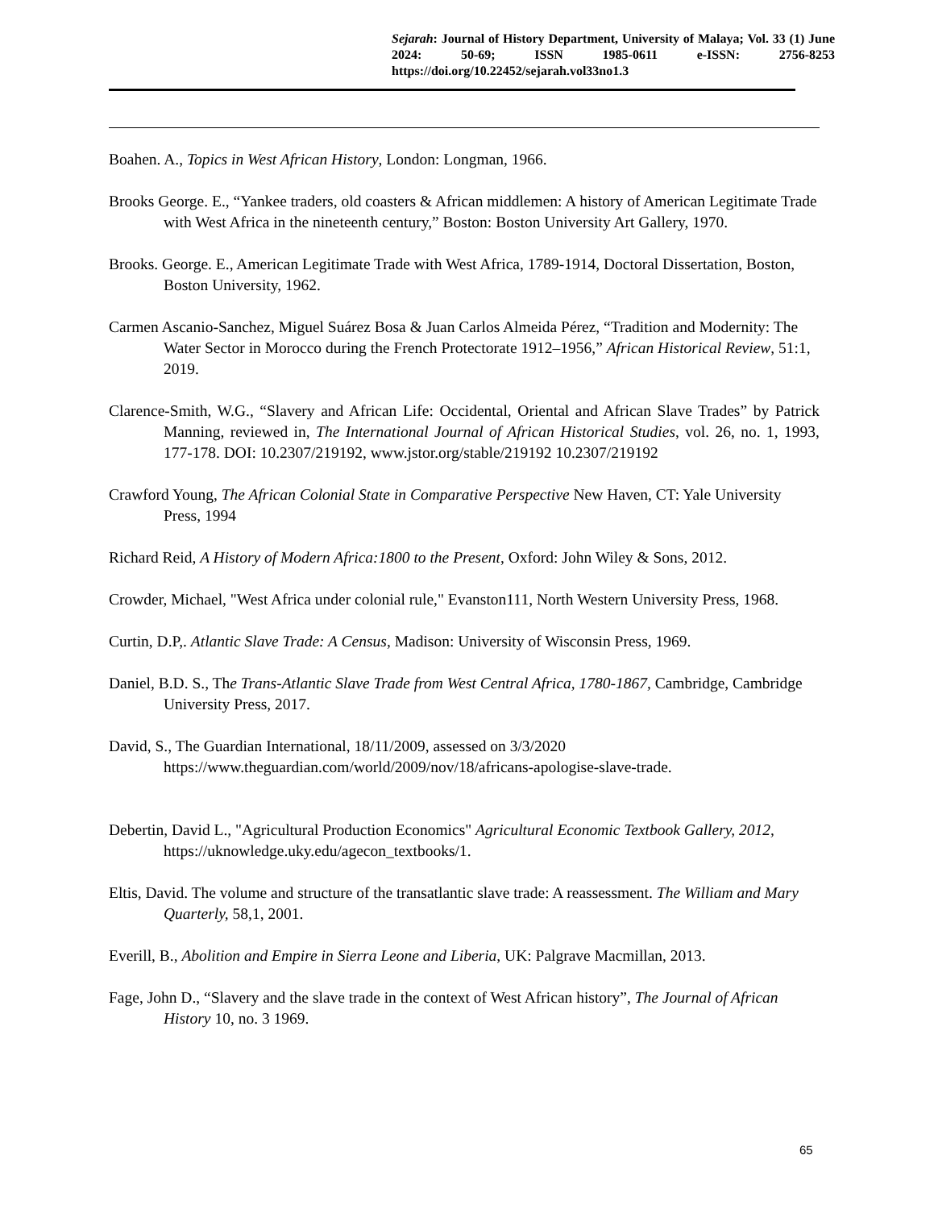Sejarah: Journal of History Department, University of Malaya; Vol. 33 (1) June 2024: 50-69; ISSN 1985-0611 e-ISSN: 2756-8253 https://doi.org/10.22452/sejarah.vol33no1.3
Boahen. A., Topics in West African History, London: Longman, 1966.
Brooks George. E., “Yankee traders, old coasters & African middlemen: A history of American Legitimate Trade with West Africa in the nineteenth century,” Boston: Boston University Art Gallery, 1970.
Brooks. George. E., American Legitimate Trade with West Africa, 1789-1914, Doctoral Dissertation, Boston, Boston University, 1962.
Carmen Ascanio-Sanchez, Miguel Suárez Bosa & Juan Carlos Almeida Pérez, “Tradition and Modernity: The Water Sector in Morocco during the French Protectorate 1912–1956,” African Historical Review, 51:1, 2019.
Clarence-Smith, W.G., “Slavery and African Life: Occidental, Oriental and African Slave Trades” by Patrick Manning, reviewed in, The International Journal of African Historical Studies, vol. 26, no. 1, 1993, 177-178. DOI: 10.2307/219192, www.jstor.org/stable/219192 10.2307/219192
Crawford Young, The African Colonial State in Comparative Perspective New Haven, CT: Yale University Press, 1994
Richard Reid, A History of Modern Africa:1800 to the Present, Oxford: John Wiley & Sons, 2012.
Crowder, Michael, "West Africa under colonial rule," Evanston111, North Western University Press, 1968.
Curtin, D.P,. Atlantic Slave Trade: A Census, Madison: University of Wisconsin Press, 1969.
Daniel, B.D. S., The Trans-Atlantic Slave Trade from West Central Africa, 1780-1867, Cambridge, Cambridge University Press, 2017.
David, S., The Guardian International, 18/11/2009, assessed on 3/3/2020 https://www.theguardian.com/world/2009/nov/18/africans-apologise-slave-trade.
Debertin, David L., "Agricultural Production Economics" Agricultural Economic Textbook Gallery, 2012, https://uknowledge.uky.edu/agecon_textbooks/1.
Eltis, David. The volume and structure of the transatlantic slave trade: A reassessment. The William and Mary Quarterly, 58,1, 2001.
Everill, B., Abolition and Empire in Sierra Leone and Liberia, UK: Palgrave Macmillan, 2013.
Fage, John D., “Slavery and the slave trade in the context of West African history”, The Journal of African History 10, no. 3 1969.
65